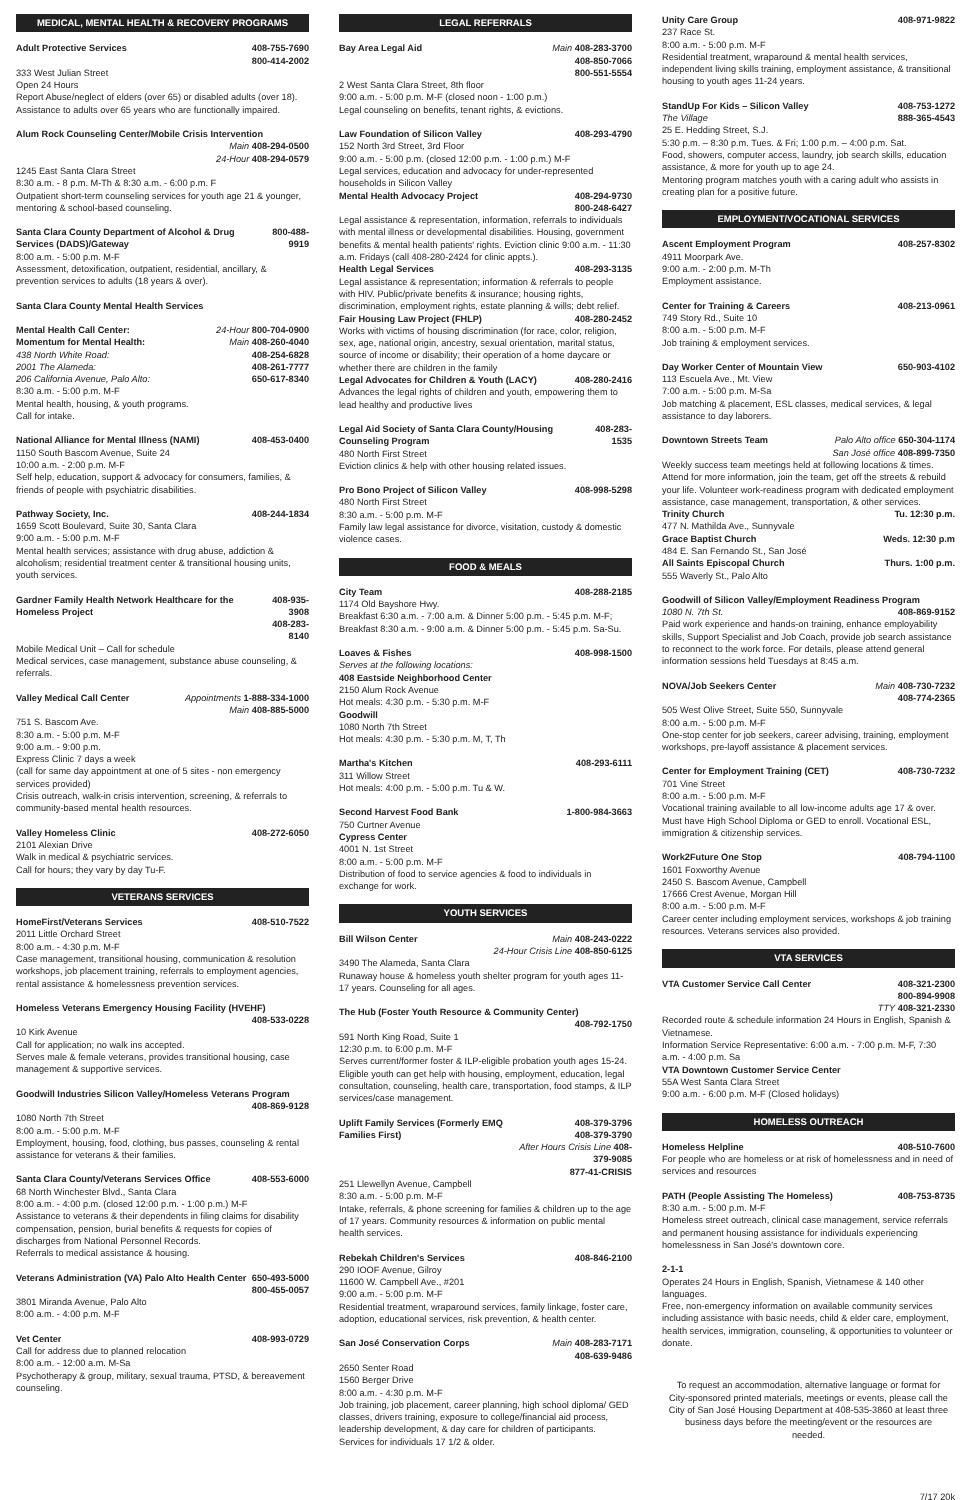MEDICAL, MENTAL HEALTH & RECOVERY PROGRAMS
Adult Protective Services 408-755-7690
800-414-2002
333 West Julian Street
Open 24 Hours
Report Abuse/neglect of elders (over 65) or disabled adults (over 18). Assistance to adults over 65 years who are functionally impaired.
Alum Rock Counseling Center/Mobile Crisis Intervention
Main 408-294-0500
24-Hour 408-294-0579
1245 East Santa Clara Street
8:30 a.m. - 8 p.m. M-Th & 8:30 a.m. - 6:00 p.m. F
Outpatient short-term counseling services for youth age 21 & younger, mentoring & school-based counseling.
Santa Clara County Department of Alcohol & Drug Services (DADS)/Gateway 800-488-9919
8:00 a.m. - 5:00 p.m. M-F
Assessment, detoxification, outpatient, residential, ancillary, & prevention services to adults (18 years & over).
Santa Clara County Mental Health Services
Mental Health Call Center: 24-Hour 800-704-0900
Momentum for Mental Health: Main 408-260-4040
438 North White Road: 408-254-6828
2001 The Alameda: 408-261-7777
206 California Avenue, Palo Alto: 650-617-8340
8:30 a.m. - 5:00 p.m. M-F
Mental health, housing, & youth programs.
Call for intake.
National Alliance for Mental Illness (NAMI) 408-453-0400
1150 South Bascom Avenue, Suite 24
10:00 a.m. - 2:00 p.m. M-F
Self help, education, support & advocacy for consumers, families, & friends of people with psychiatric disabilities.
Pathway Society, Inc. 408-244-1834
1659 Scott Boulevard, Suite 30, Santa Clara
9:00 a.m. - 5:00 p.m. M-F
Mental health services; assistance with drug abuse, addiction & alcoholism; residential treatment center & transitional housing units, youth services.
Gardner Family Health Network Healthcare for the Homeless Project 408-935-3908
408-283-8140
Mobile Medical Unit – Call for schedule
Medical services, case management, substance abuse counseling, & referrals.
Valley Medical Call Center Appointments 1-888-334-1000
Main 408-885-5000
751 S. Bascom Ave.
8:30 a.m. - 5:00 p.m. M-F
9:00 a.m. - 9:00 p.m.
Express Clinic 7 days a week
(call for same day appointment at one of 5 sites - non emergency services provided)
Crisis outreach, walk-in crisis intervention, screening, & referrals to community-based mental health resources.
Valley Homeless Clinic 408-272-6050
2101 Alexian Drive
Walk in medical & psychiatric services.
Call for hours; they vary by day Tu-F.
VETERANS SERVICES
HomeFirst/Veterans Services 408-510-7522
2011 Little Orchard Street
8:00 a.m. - 4:30 p.m. M-F
Case management, transitional housing, communication & resolution workshops, job placement training, referrals to employment agencies, rental assistance & homelessness prevention services.
Homeless Veterans Emergency Housing Facility (HVEHF)
408-533-0228
10 Kirk Avenue
Call for application; no walk ins accepted.
Serves male & female veterans, provides transitional housing, case management & supportive services.
Goodwill Industries Silicon Valley/Homeless Veterans Program
408-869-9128
1080 North 7th Street
8:00 a.m. - 5:00 p.m. M-F
Employment, housing, food, clothing, bus passes, counseling & rental assistance for veterans & their families.
Santa Clara County/Veterans Services Office 408-553-6000
68 North Winchester Blvd., Santa Clara
8:00 a.m. - 4:00 p.m. (closed 12:00 p.m. - 1:00 p.m.) M-F
Assistance to veterans & their dependents in filing claims for disability compensation, pension, burial benefits & requests for copies of discharges from National Personnel Records.
Referrals to medical assistance & housing.
Veterans Administration (VA) Palo Alto Health Center 650-493-5000
800-455-0057
3801 Miranda Avenue, Palo Alto
8:00 a.m. - 4:00 p.m. M-F
Vet Center 408-993-0729
Call for address due to planned relocation
8:00 a.m. - 12:00 a.m. M-Sa
Psychotherapy & group, military, sexual trauma, PTSD, & bereavement counseling.
LEGAL REFERRALS
Bay Area Legal Aid Main 408-283-3700
408-850-7066
800-551-5554
2 West Santa Clara Street, 8th floor
9:00 a.m. - 5:00 p.m. M-F (closed noon - 1:00 p.m.)
Legal counseling on benefits, tenant rights, & evictions.
Law Foundation of Silicon Valley 408-293-4790
152 North 3rd Street, 3rd Floor
9:00 a.m. - 5:00 p.m. (closed 12:00 p.m. - 1:00 p.m.) M-F
Legal services, education and advocacy for under-represented households in Silicon Valley
Mental Health Advocacy Project 408-294-9730
800-248-6427
Legal assistance & representation, information, referrals to individuals with mental illness or developmental disabilities. Housing, government benefits & mental health patients' rights. Eviction clinic 9:00 a.m. - 11:30 a.m. Fridays (call 408-280-2424 for clinic appts.).
Health Legal Services 408-293-3135
Legal assistance & representation; information & referrals to people with HIV. Public/private benefits & insurance; housing rights, discrimination, employment rights, estate planning & wills; debt relief.
Fair Housing Law Project (FHLP) 408-280-2452
Works with victims of housing discrimination (for race, color, religion, sex, age, national origin, ancestry, sexual orientation, marital status, source of income or disability; their operation of a home daycare or whether there are children in the family
Legal Advocates for Children & Youth (LACY) 408-280-2416
Advances the legal rights of children and youth, empowering them to lead healthy and productive lives
Legal Aid Society of Santa Clara County/Housing Counseling Program 408-283-1535
480 North First Street
Eviction clinics & help with other housing related issues.
Pro Bono Project of Silicon Valley 408-998-5298
480 North First Street
8:30 a.m. - 5:00 p.m. M-F
Family law legal assistance for divorce, visitation, custody & domestic violence cases.
FOOD & MEALS
City Team 408-288-2185
1174 Old Bayshore Hwy.
Breakfast 6:30 a.m. - 7:00 a.m. & Dinner 5:00 p.m. - 5:45 p.m. M-F;
Breakfast 8:30 a.m. - 9:00 a.m. & Dinner 5:00 p.m. - 5:45 p.m. Sa-Su.
Loaves & Fishes 408-998-1500
Serves at the following locations:
408 Eastside Neighborhood Center
2150 Alum Rock Avenue
Hot meals: 4:30 p.m. - 5:30 p.m. M-F
Goodwill
1080 North 7th Street
Hot meals: 4:30 p.m. - 5:30 p.m. M, T, Th
Martha's Kitchen 408-293-6111
311 Willow Street
Hot meals: 4:00 p.m. - 5:00 p.m. Tu & W.
Second Harvest Food Bank 1-800-984-3663
750 Curtner Avenue
Cypress Center
4001 N. 1st Street
8:00 a.m. - 5:00 p.m. M-F
Distribution of food to service agencies & food to individuals in exchange for work.
YOUTH SERVICES
Bill Wilson Center Main 408-243-0222
24-Hour Crisis Line 408-850-6125
3490 The Alameda, Santa Clara
Runaway house & homeless youth shelter program for youth ages 11-17 years. Counseling for all ages.
The Hub (Foster Youth Resource & Community Center)
408-792-1750
591 North King Road, Suite 1
12:30 p.m. to 6:00 p.m. M-F
Serves current/former foster & ILP-eligible probation youth ages 15-24. Eligible youth can get help with housing, employment, education, legal consultation, counseling, health care, transportation, food stamps, & ILP services/case management.
Uplift Family Services (Formerly EMQ Families First) 408-379-3796
408-379-3790
After Hours Crisis Line 408-379-9085
877-41-CRISIS
251 Llewellyn Avenue, Campbell
8:30 a.m. - 5:00 p.m. M-F
Intake, referrals, & phone screening for families & children up to the age of 17 years. Community resources & information on public mental health services.
Rebekah Children's Services 408-846-2100
290 IOOF Avenue, Gilroy
11600 W. Campbell Ave., #201
9:00 a.m. - 5:00 p.m. M-F
Residential treatment, wraparound services, family linkage, foster care, adoption, educational services, risk prevention, & health center.
San José Conservation Corps Main 408-283-7171
408-639-9486
2650 Senter Road
1560 Berger Drive
8:00 a.m. - 4:30 p.m. M-F
Job training, job placement, career planning, high school diploma/ GED classes, drivers training, exposure to college/financial aid process, leadership development, & day care for children of participants. Services for individuals 17 1/2 & older.
Unity Care Group 408-971-9822
237 Race St.
8:00 a.m. - 5:00 p.m. M-F
Residential treatment, wraparound & mental health services, independent living skills training, employment assistance, & transitional housing to youth ages 11-24 years.
StandUp For Kids – Silicon Valley 408-753-1272
The Village 888-365-4543
25 E. Hedding Street, S.J.
5:30 p.m. – 8:30 p.m. Tues. & Fri; 1:00 p.m. – 4:00 p.m. Sat.
Food, showers, computer access, laundry, job search skills, education assistance, & more for youth up to age 24.
Mentoring program matches youth with a caring adult who assists in creating plan for a positive future.
EMPLOYMENT/VOCATIONAL SERVICES
Ascent Employment Program 408-257-8302
4911 Moorpark Ave.
9:00 a.m. - 2:00 p.m. M-Th
Employment assistance.
Center for Training & Careers 408-213-0961
749 Story Rd., Suite 10
8:00 a.m. - 5:00 p.m. M-F
Job training & employment services.
Day Worker Center of Mountain View 650-903-4102
113 Escuela Ave., Mt. View
7:00 a.m. - 5:00 p.m. M-Sa
Job matching & placement, ESL classes, medical services, & legal assistance to day laborers.
Downtown Streets Team Palo Alto office 650-304-1174
San José office 408-899-7350
Weekly success team meetings held at following locations & times. Attend for more information, join the team, get off the streets & rebuild your life. Volunteer work-readiness program with dedicated employment assistance, case management, transportation, & other services.
Trinity Church Tu. 12:30 p.m.
477 N. Mathilda Ave., Sunnyvale
Grace Baptist Church Weds. 12:30 p.m
484 E. San Fernando St., San José
All Saints Episcopal Church Thurs. 1:00 p.m.
555 Waverly St., Palo Alto
Goodwill of Silicon Valley/Employment Readiness Program
1080 N. 7th St. 408-869-9152
Paid work experience and hands-on training, enhance employability skills, Support Specialist and Job Coach, provide job search assistance to reconnect to the work force. For details, please attend general information sessions held Tuesdays at 8:45 a.m.
NOVA/Job Seekers Center Main 408-730-7232
408-774-2365
505 West Olive Street, Suite 550, Sunnyvale
8:00 a.m. - 5:00 p.m. M-F
One-stop center for job seekers, career advising, training, employment workshops, pre-layoff assistance & placement services.
Center for Employment Training (CET) 408-730-7232
701 Vine Street
8:00 a.m. - 5:00 p.m. M-F
Vocational training available to all low-income adults age 17 & over. Must have High School Diploma or GED to enroll. Vocational ESL, immigration & citizenship services.
Work2Future One Stop 408-794-1100
1601 Foxworthy Avenue
2450 S. Bascom Avenue, Campbell
17666 Crest Avenue, Morgan Hill
8:00 a.m. - 5:00 p.m. M-F
Career center including employment services, workshops & job training resources. Veterans services also provided.
VTA SERVICES
VTA Customer Service Call Center 408-321-2300
800-894-9908
TTY 408-321-2330
Recorded route & schedule information 24 Hours in English, Spanish & Vietnamese.
Information Service Representative: 6:00 a.m. - 7:00 p.m. M-F, 7:30 a.m. - 4:00 p.m. Sa
VTA Downtown Customer Service Center
55A West Santa Clara Street
9:00 a.m. - 6:00 p.m. M-F (Closed holidays)
HOMELESS OUTREACH
Homeless Helpline 408-510-7600
For people who are homeless or at risk of homelessness and in need of services and resources
PATH (People Assisting The Homeless) 408-753-8735
8:30 a.m. - 5:00 p.m. M-F
Homeless street outreach, clinical case management, service referrals and permanent housing assistance for individuals experiencing homelessness in San José's downtown core.
2-1-1
Operates 24 Hours in English, Spanish, Vietnamese & 140 other languages.
Free, non-emergency information on available community services including assistance with basic needs, child & elder care, employment, health services, immigration, counseling, & opportunities to volunteer or donate.
To request an accommodation, alternative language or format for City-sponsored printed materials, meetings or events, please call the City of San José Housing Department at 408-535-3860 at least three business days before the meeting/event or the resources are needed.
7/17 20k